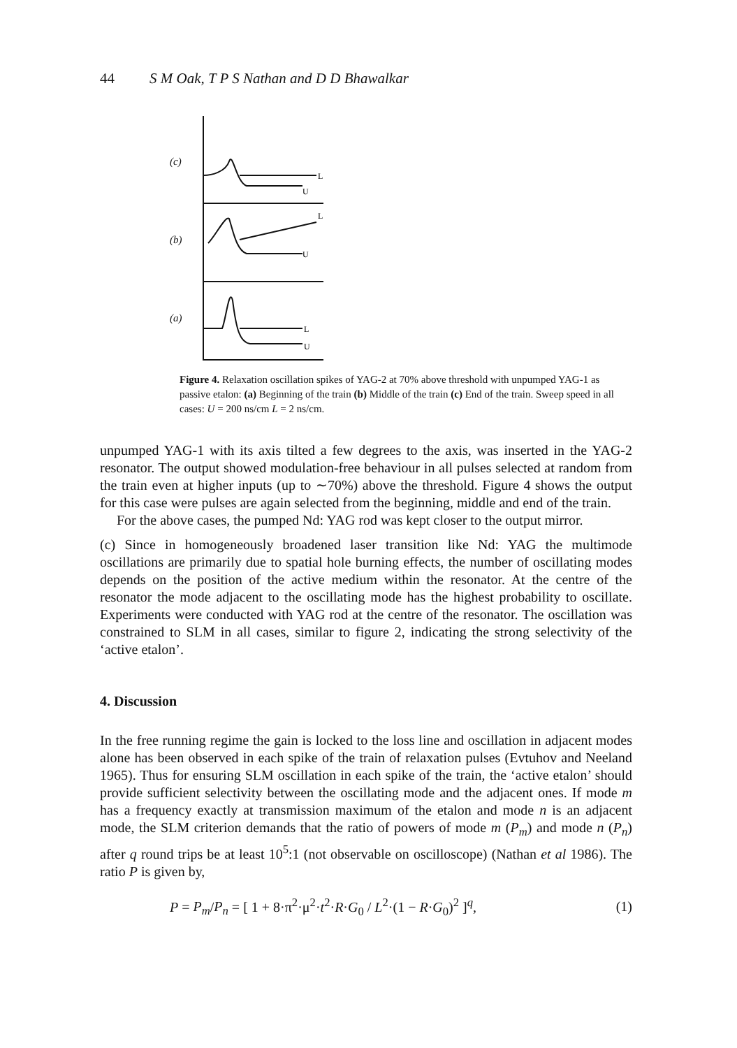44 S M Oak, T P S Nathan and D D Bhawalkar
(c)
L
U
(b)
L
U
(a)
L
U
Figure 4. Relaxation oscillation spikes of YAG-2 at 70% above threshold with unpumped YAG-1 as passive etalon: (a) Beginning of the train (b) Middle of the train (c) End of the train. Sweep speed in all cases: U = 200 ns/cm L = 2 ns/cm.
unpumped YAG-1 with its axis tilted a few degrees to the axis, was inserted in the YAG-2 resonator. The output showed modulation-free behaviour in all pulses selected at random from the train even at higher inputs (up to ∼70%) above the threshold. Figure 4 shows the output for this case were pulses are again selected from the beginning, middle and end of the train.
For the above cases, the pumped Nd: YAG rod was kept closer to the output mirror.
(c) Since in homogeneously broadened laser transition like Nd: YAG the multimode oscillations are primarily due to spatial hole burning effects, the number of oscillating modes depends on the position of the active medium within the resonator. At the centre of the resonator the mode adjacent to the oscillating mode has the highest probability to oscillate. Experiments were conducted with YAG rod at the centre of the resonator. The oscillation was constrained to SLM in all cases, similar to figure 2, indicating the strong selectivity of the ‘active etalon’.
4. Discussion
In the free running regime the gain is locked to the loss line and oscillation in adjacent modes alone has been observed in each spike of the train of relaxation pulses (Evtuhov and Neeland 1965). Thus for ensuring SLM oscillation in each spike of the train, the ‘active etalon’ should provide sufficient selectivity between the oscillating mode and the adjacent ones. If mode m has a frequency exactly at transmission maximum of the etalon and mode n is an adjacent mode, the SLM criterion demands that the ratio of powers of mode m (P<sub>m</sub>) and mode n (P<sub>n</sub>) after q round trips be at least 10<sup>5</sup>:1 (not observable on oscilloscope) (Nathan et al 1986). The ratio P is given by,
P = P<sub>m</sub>/P<sub>n</sub> = [ 1 + 8·π<sup>2</sup>·μ<sup>2</sup>·t<sup>2</sup>·R·G<sub>0</sub> / L<sup>2</sup>·(1 − R·G<sub>0</sub>)<sup>2</sup> ]<sup>q</sup>, (1)